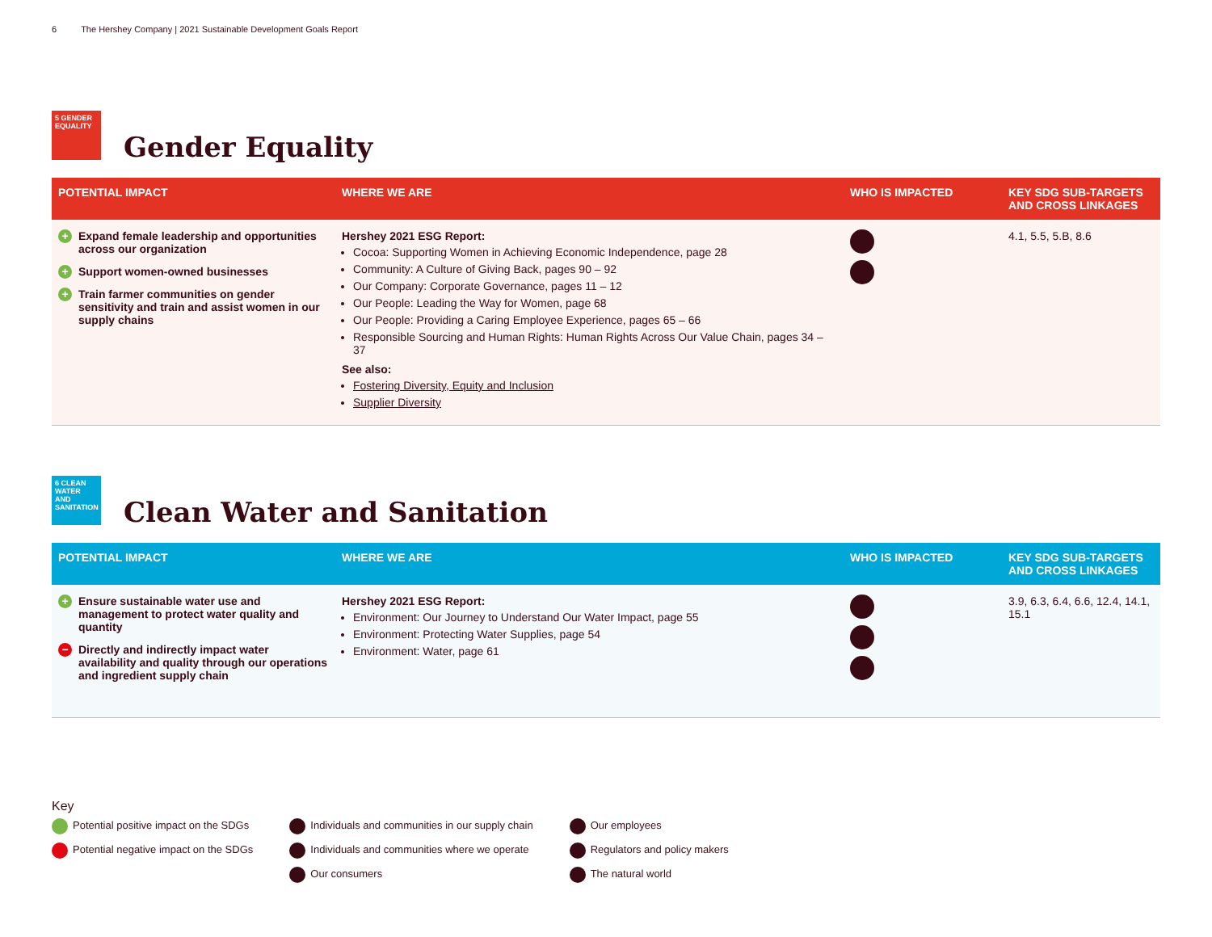6 The Hershey Company | 2021 Sustainable Development Goals Report
5 GENDER EQUALITY
Gender Equality
| POTENTIAL IMPACT | WHERE WE ARE | WHO IS IMPACTED | KEY SDG SUB-TARGETS AND CROSS LINKAGES |
| --- | --- | --- | --- |
| + Expand female leadership and opportunities across our organization + Support women-owned businesses + Train farmer communities on gender sensitivity and train and assist women in our supply chains | Hershey 2021 ESG Report: Cocoa: Supporting Women in Achieving Economic Independence, page 28 Community: A Culture of Giving Back, pages 90 – 92 Our Company: Corporate Governance, pages 11 – 12 Our People: Leading the Way for Women, page 68 Our People: Providing a Caring Employee Experience, pages 65 – 66 Responsible Sourcing and Human Rights: Human Rights Across Our Value Chain, pages 34 – 37 See also: Fostering Diversity, Equity and Inclusion Supplier Diversity | | 4.1, 5.5, 5.B, 8.6 |
6 CLEAN WATER AND SANITATION
Clean Water and Sanitation
| POTENTIAL IMPACT | WHERE WE ARE | WHO IS IMPACTED | KEY SDG SUB-TARGETS AND CROSS LINKAGES |
| --- | --- | --- | --- |
| + Ensure sustainable water use and management to protect water quality and quantity − Directly and indirectly impact water availability and quality through our operations and ingredient supply chain | Hershey 2021 ESG Report: Environment: Our Journey to Understand Our Water Impact, page 55 Environment: Protecting Water Supplies, page 54 Environment: Water, page 61 | | 3.9, 6.3, 6.4, 6.6, 12.4, 14.1, 15.1 |
Key
Potential positive impact on the SDGs
Potential negative impact on the SDGs
Individuals and communities in our supply chain
Individuals and communities where we operate
Our consumers
Our employees
Regulators and policy makers
The natural world